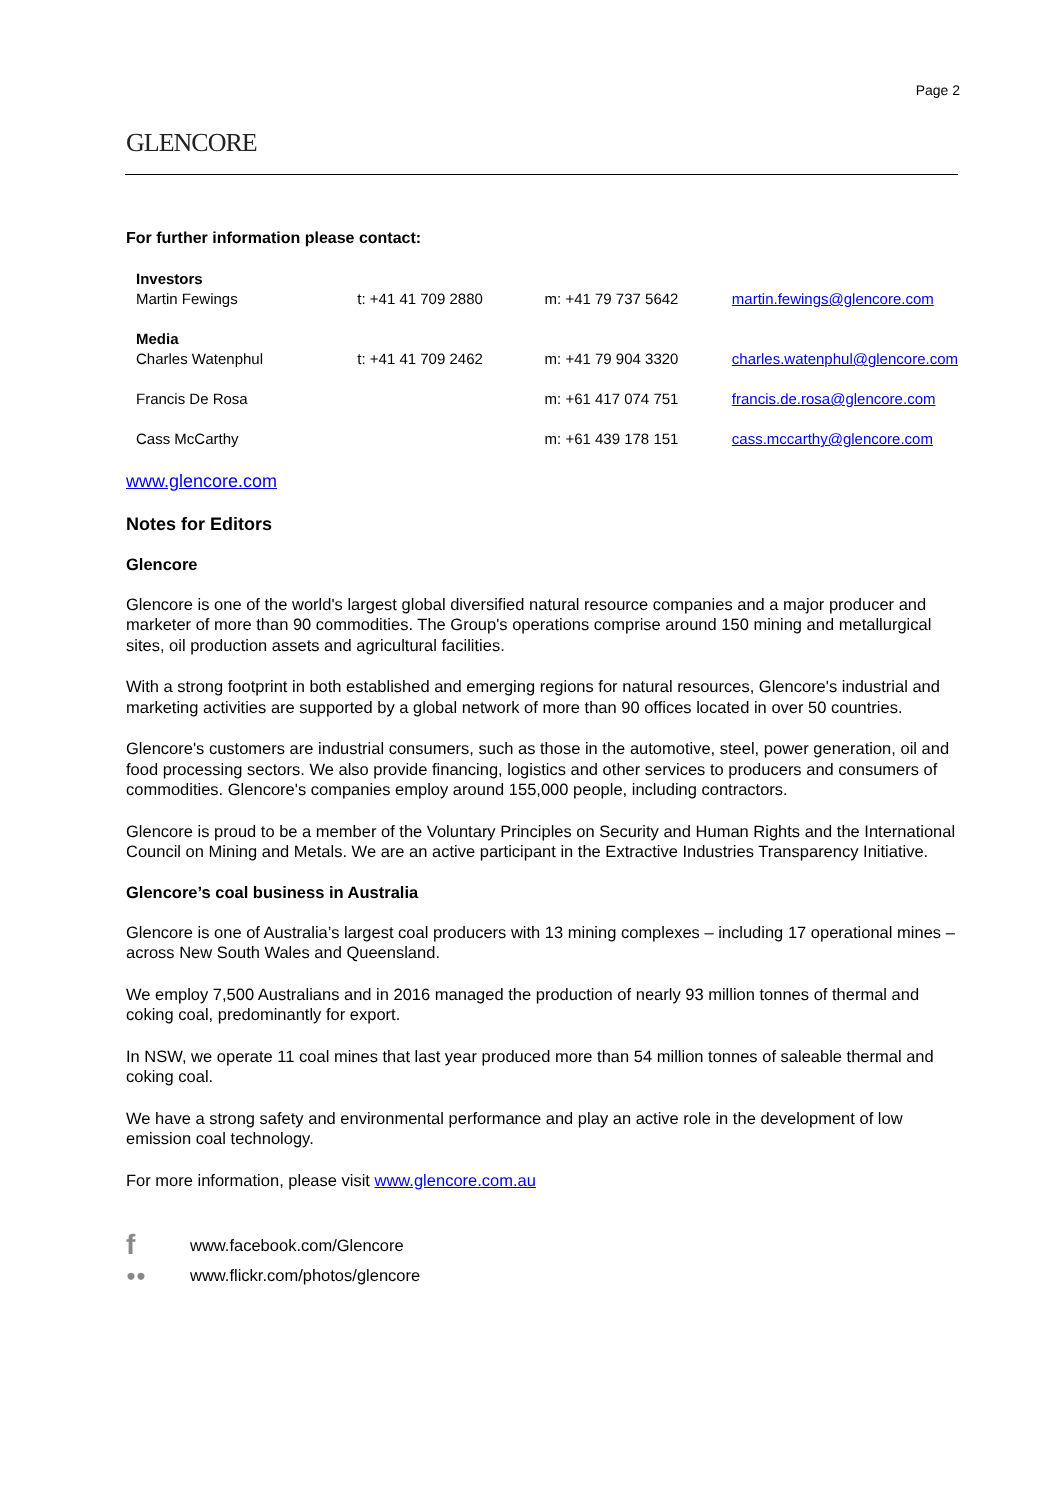Page 2
GLENCORE
For further information please contact:
| Investors | | | |
| Martin Fewings | t: +41 41 709 2880 | m: +41 79 737 5642 | martin.fewings@glencore.com |
| Media | | | |
| Charles Watenphul | t: +41 41 709 2462 | m: +41 79 904 3320 | charles.watenphul@glencore.com |
| Francis De Rosa | | m: +61 417 074 751 | francis.de.rosa@glencore.com |
| Cass McCarthy | | m: +61 439 178 151 | cass.mccarthy@glencore.com |
www.glencore.com
Notes for Editors
Glencore
Glencore is one of the world's largest global diversified natural resource companies and a major producer and marketer of more than 90 commodities. The Group's operations comprise around 150 mining and metallurgical sites, oil production assets and agricultural facilities.
With a strong footprint in both established and emerging regions for natural resources, Glencore's industrial and marketing activities are supported by a global network of more than 90 offices located in over 50 countries.
Glencore's customers are industrial consumers, such as those in the automotive, steel, power generation, oil and food processing sectors. We also provide financing, logistics and other services to producers and consumers of commodities. Glencore's companies employ around 155,000 people, including contractors.
Glencore is proud to be a member of the Voluntary Principles on Security and Human Rights and the International Council on Mining and Metals. We are an active participant in the Extractive Industries Transparency Initiative.
Glencore’s coal business in Australia
Glencore is one of Australia’s largest coal producers with 13 mining complexes – including 17 operational mines – across New South Wales and Queensland.
We employ 7,500 Australians and in 2016 managed the production of nearly 93 million tonnes of thermal and coking coal, predominantly for export.
In NSW, we operate 11 coal mines that last year produced more than 54 million tonnes of saleable thermal and coking coal.
We have a strong safety and environmental performance and play an active role in the development of low emission coal technology.
For more information, please visit www.glencore.com.au
fwww.facebook.com/Glencore
●● www.flickr.com/photos/glencore